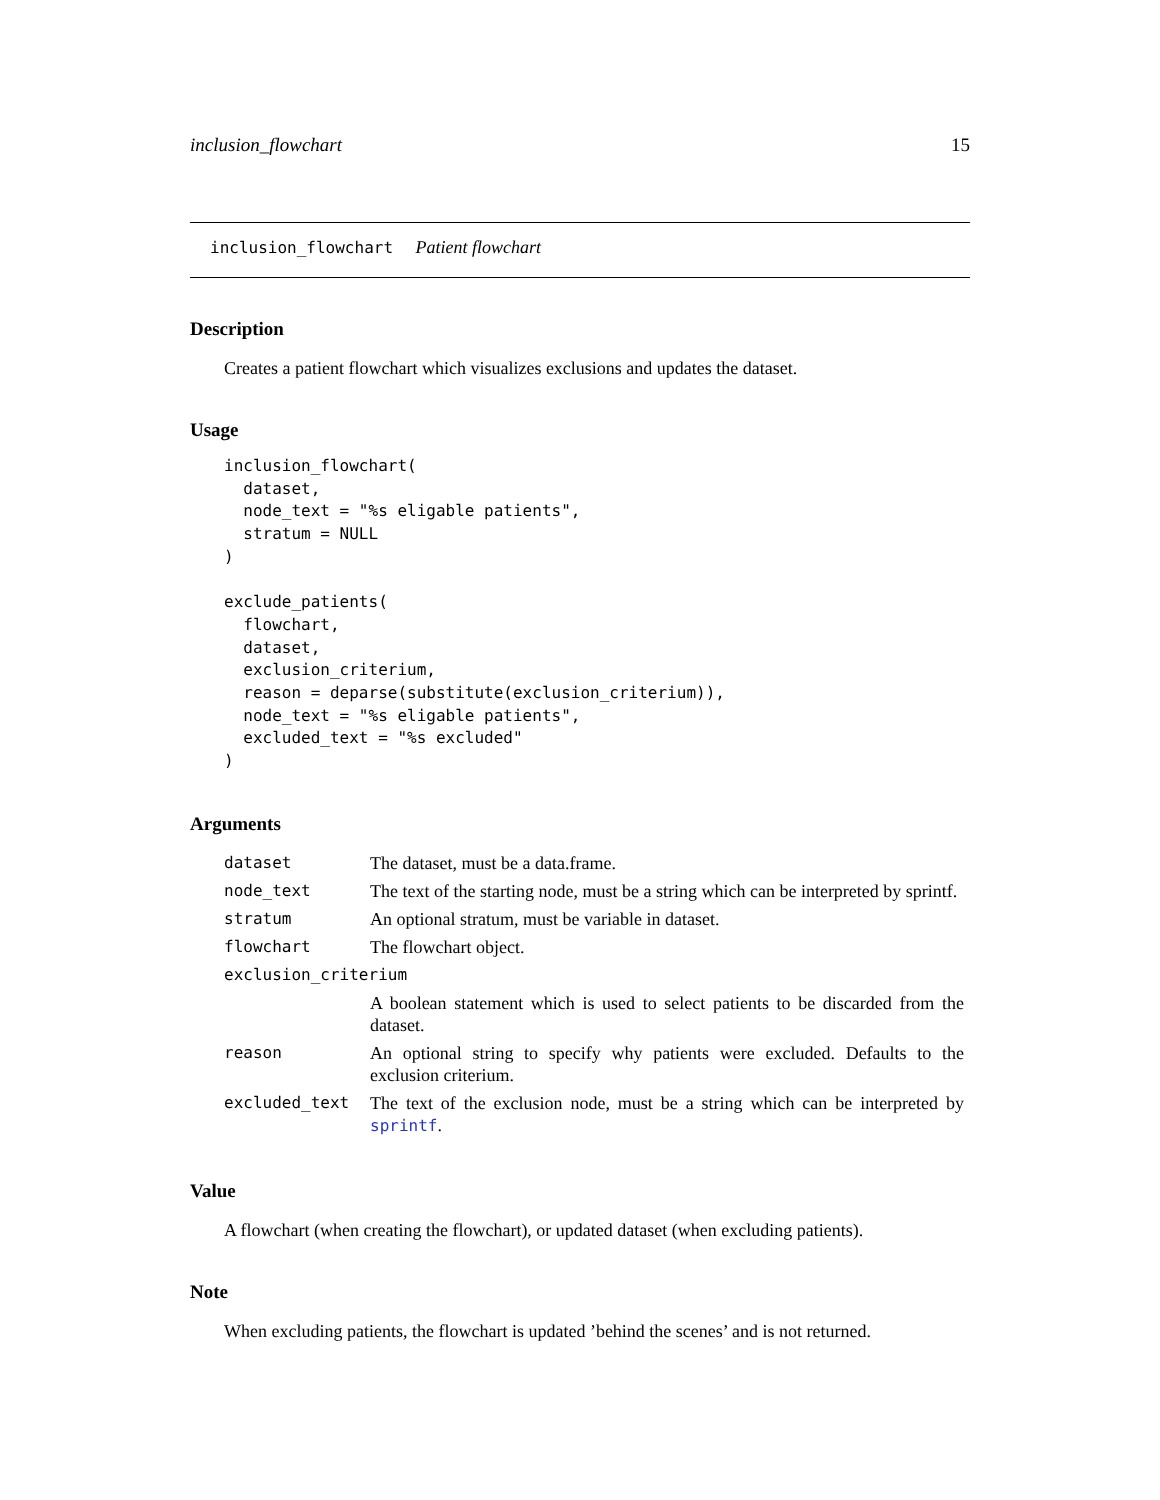inclusion_flowchart 15
inclusion_flowchart Patient flowchart
Description
Creates a patient flowchart which visualizes exclusions and updates the dataset.
Usage
inclusion_flowchart(
  dataset,
  node_text = "%s eligable patients",
  stratum = NULL
)

exclude_patients(
  flowchart,
  dataset,
  exclusion_criterium,
  reason = deparse(substitute(exclusion_criterium)),
  node_text = "%s eligable patients",
  excluded_text = "%s excluded"
)
Arguments
| dataset | The dataset, must be a data.frame. |
| node_text | The text of the starting node, must be a string which can be interpreted by sprintf. |
| stratum | An optional stratum, must be variable in dataset. |
| flowchart | The flowchart object. |
| exclusion_criterium | |
| | A boolean statement which is used to select patients to be discarded from the dataset. |
| reason | An optional string to specify why patients were excluded. Defaults to the exclusion criterium. |
| excluded_text | The text of the exclusion node, must be a string which can be interpreted by sprintf . |
Value
A flowchart (when creating the flowchart), or updated dataset (when excluding patients).
Note
When excluding patients, the flowchart is updated ’behind the scenes’ and is not returned.